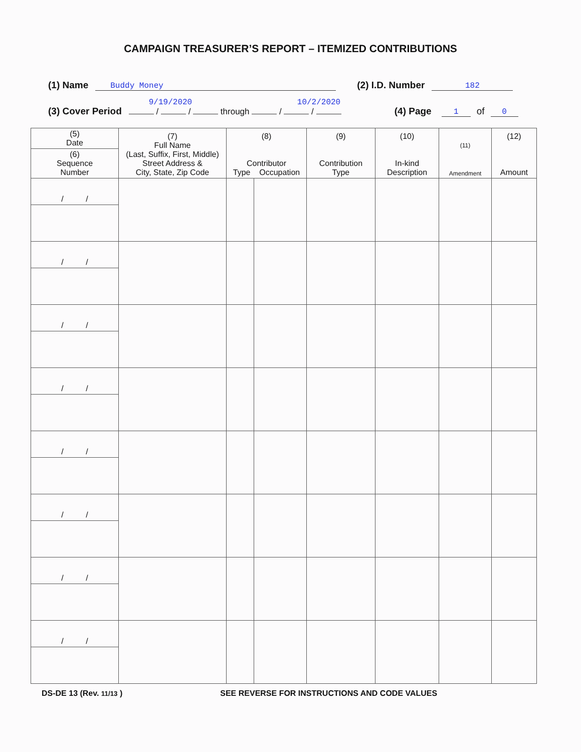CAMPAIGN TREASURER’S REPORT – ITEMIZED CONTRIBUTIONS
(1) Name Buddy Money (2) I.D. Number 182
(3) Cover Period 9/19/2020 10/2/2020
/ / through / / (4) Page 1 of 0
| (5) Date | (7) Full Name (Last, Suffix, First, Middle) Street Address & City, State, Zip Code | (8) Contributor Type Occupation | | (9) Contribution Type | (10) In-kind Description | (11) Amendment | (12) Amount |
| --- | --- | --- | --- | --- | --- | --- | --- |
| (6) Sequence Number | | | | | | | |
| / / | | | | | | | |
| / / | | | | | | | |
| / / | | | | | | | |
| / / | | | | | | | |
| / / | | | | | | | |
| / / | | | | | | | |
| / / | | | | | | | |
| / / | | | | | | | |
DS-DE 13 (Rev. 11/13 ) SEE REVERSE FOR INSTRUCTIONS AND CODE VALUES